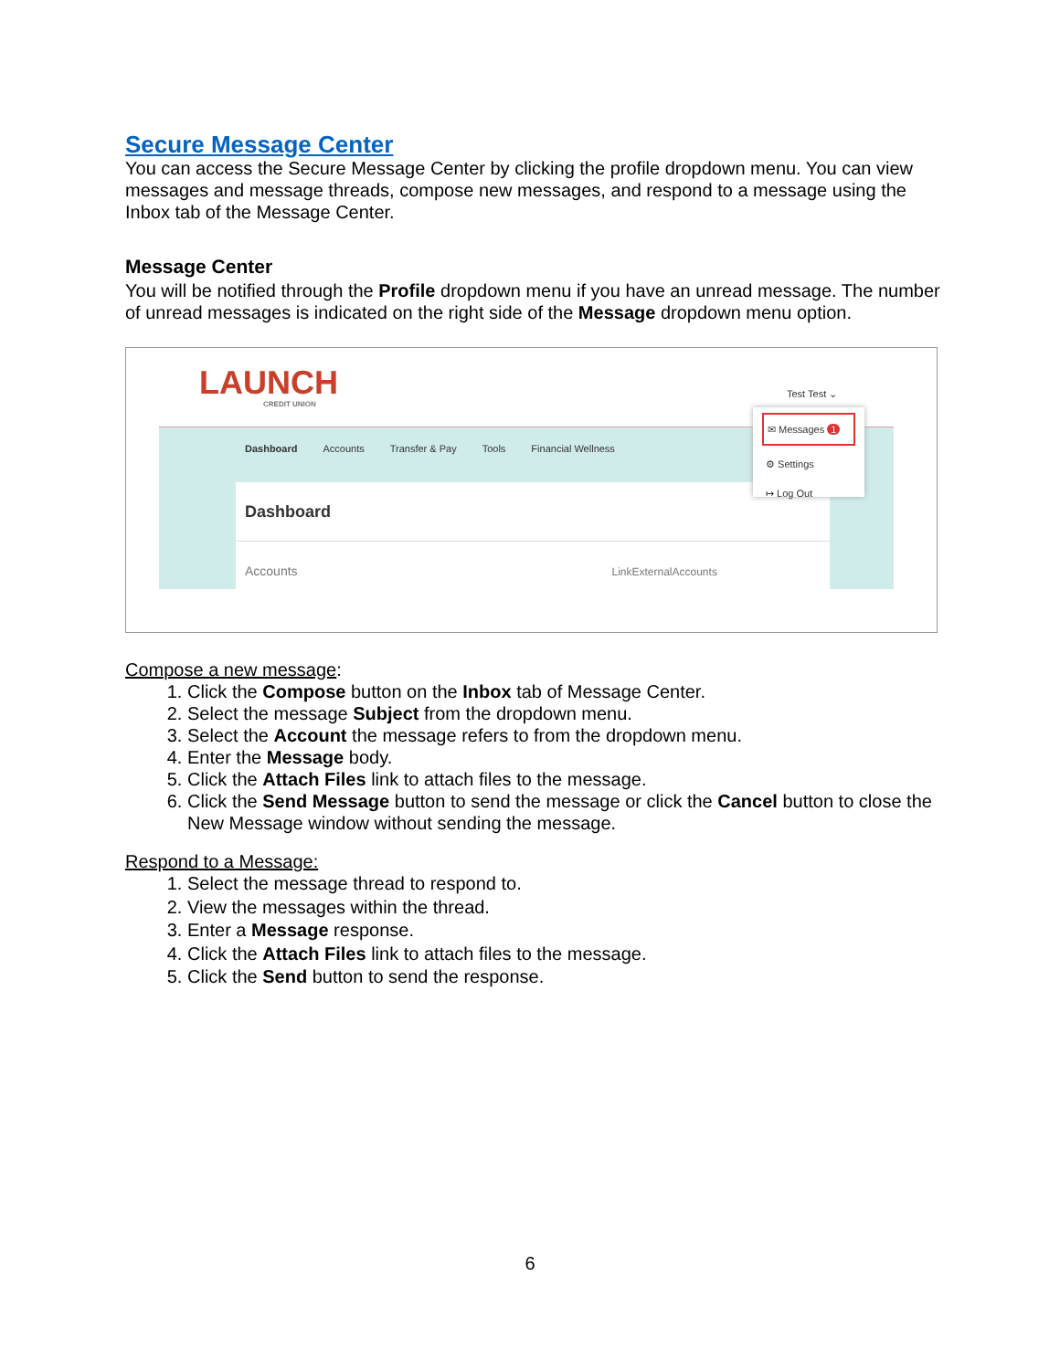Secure Message Center
You can access the Secure Message Center by clicking the profile dropdown menu. You can view messages and message threads, compose new messages, and respond to a message using the Inbox tab of the Message Center.
Message Center
You will be notified through the Profile dropdown menu if you have an unread message. The number of unread messages is indicated on the right side of the Message dropdown menu option.
LAUNCH
CREDIT UNION
Dashboard Accounts Transfer & Pay Tools Financial Wellness
Dashboard
Accounts LinkExternalAccounts
Test Test ⌄
✉ Messages 1
⚙ Settings
↦ Log Out
Compose a new message:
1. Click the Compose button on the Inbox tab of Message Center.
2. Select the message Subject from the dropdown menu.
3. Select the Account the message refers to from the dropdown menu.
4. Enter the Message body.
5. Click the Attach Files link to attach files to the message.
6. Click the Send Message button to send the message or click the Cancel button to close the New Message window without sending the message.
Respond to a Message:
1. Select the message thread to respond to.
2. View the messages within the thread.
3. Enter a Message response.
4. Click the Attach Files link to attach files to the message.
5. Click the Send button to send the response.
6